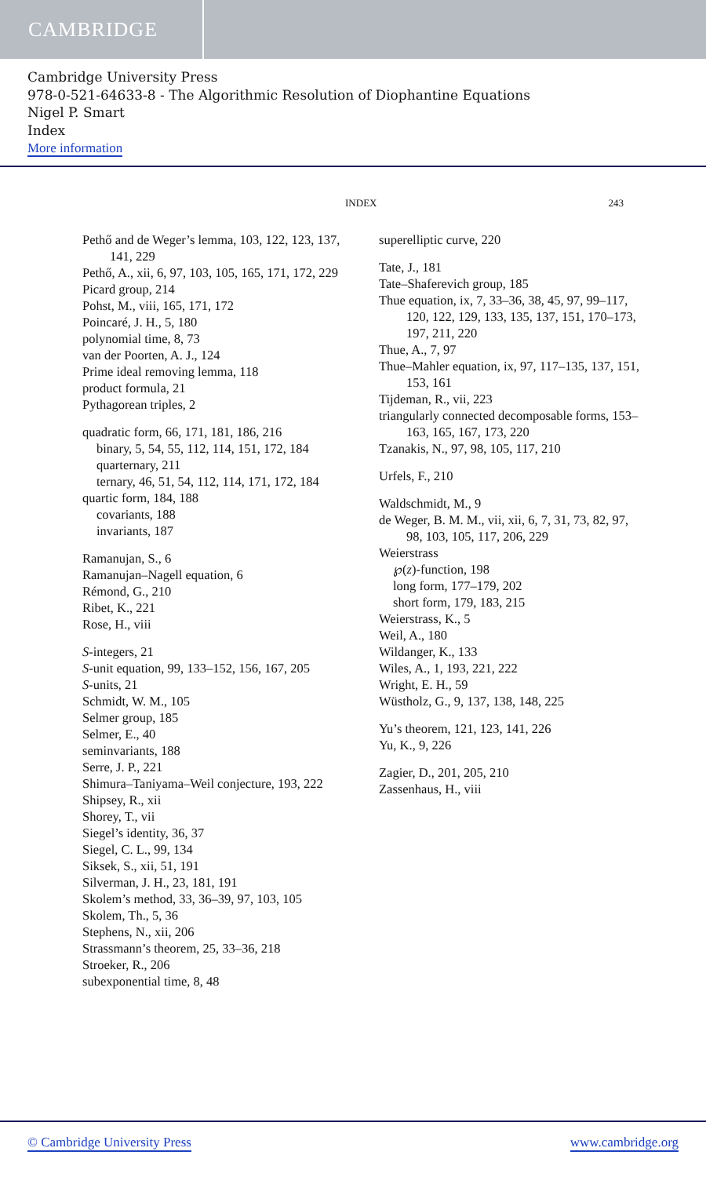CAMBRIDGE
Cambridge University Press
978-0-521-64633-8 - The Algorithmic Resolution of Diophantine Equations
Nigel P. Smart
Index
More information
INDEX 243
Pethő and de Weger’s lemma, 103, 122, 123, 137, 141, 229
Pethő, A., xii, 6, 97, 103, 105, 165, 171, 172, 229
Picard group, 214
Pohst, M., viii, 165, 171, 172
Poincaré, J. H., 5, 180
polynomial time, 8, 73
van der Poorten, A. J., 124
Prime ideal removing lemma, 118
product formula, 21
Pythagorean triples, 2
quadratic form, 66, 171, 181, 186, 216
binary, 5, 54, 55, 112, 114, 151, 172, 184
quarternary, 211
ternary, 46, 51, 54, 112, 114, 171, 172, 184
quartic form, 184, 188
covariants, 188
invariants, 187
Ramanujan, S., 6
Ramanujan–Nagell equation, 6
Rémond, G., 210
Ribet, K., 221
Rose, H., viii
S-integers, 21
S-unit equation, 99, 133–152, 156, 167, 205
S-units, 21
Schmidt, W. M., 105
Selmer group, 185
Selmer, E., 40
seminvariants, 188
Serre, J. P., 221
Shimura–Taniyama–Weil conjecture, 193, 222
Shipsey, R., xii
Shorey, T., vii
Siegel’s identity, 36, 37
Siegel, C. L., 99, 134
Siksek, S., xii, 51, 191
Silverman, J. H., 23, 181, 191
Skolem’s method, 33, 36–39, 97, 103, 105
Skolem, Th., 5, 36
Stephens, N., xii, 206
Strassmann’s theorem, 25, 33–36, 218
Stroeker, R., 206
subexponential time, 8, 48
superelliptic curve, 220
Tate, J., 181
Tate–Shaferevich group, 185
Thue equation, ix, 7, 33–36, 38, 45, 97, 99–117, 120, 122, 129, 133, 135, 137, 151, 170–173, 197, 211, 220
Thue, A., 7, 97
Thue–Mahler equation, ix, 97, 117–135, 137, 151, 153, 161
Tijdeman, R., vii, 223
triangularly connected decomposable forms, 153–163, 165, 167, 173, 220
Tzanakis, N., 97, 98, 105, 117, 210
Urfels, F., 210
Waldschmidt, M., 9
de Weger, B. M. M., vii, xii, 6, 7, 31, 73, 82, 97, 98, 103, 105, 117, 206, 229
Weierstrass
℘(z)-function, 198
long form, 177–179, 202
short form, 179, 183, 215
Weierstrass, K., 5
Weil, A., 180
Wildanger, K., 133
Wiles, A., 1, 193, 221, 222
Wright, E. H., 59
Wüstholz, G., 9, 137, 138, 148, 225
Yu’s theorem, 121, 123, 141, 226
Yu, K., 9, 226
Zagier, D., 201, 205, 210
Zassenhaus, H., viii
© Cambridge University Press www.cambridge.org